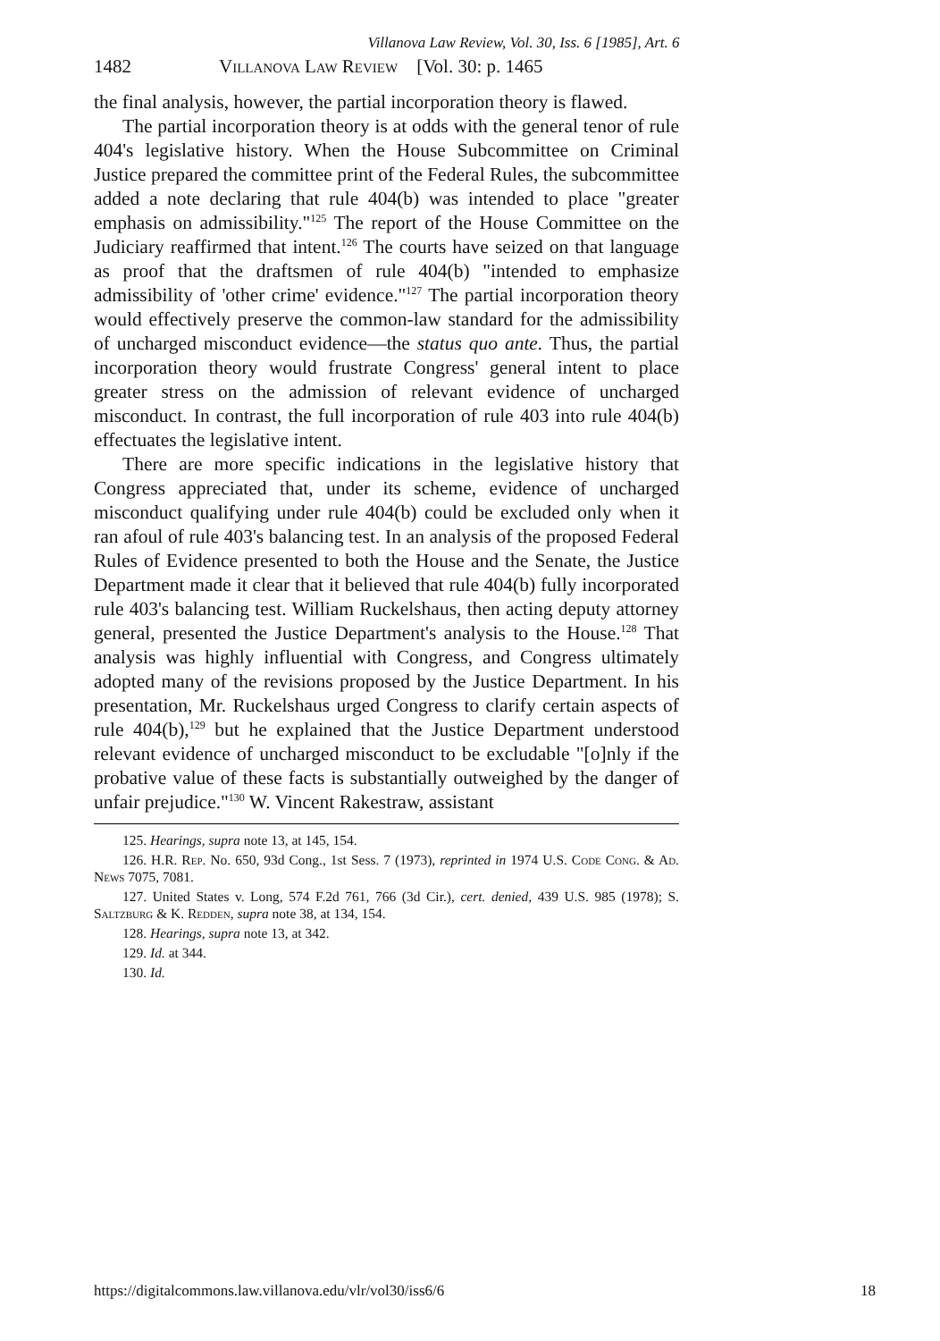Villanova Law Review, Vol. 30, Iss. 6 [1985], Art. 6
1482 Villanova Law Review [Vol. 30: p. 1465
the final analysis, however, the partial incorporation theory is flawed.
The partial incorporation theory is at odds with the general tenor of rule 404's legislative history. When the House Subcommittee on Criminal Justice prepared the committee print of the Federal Rules, the subcommittee added a note declaring that rule 404(b) was intended to place "greater emphasis on admissibility."<sup>125</sup> The report of the House Committee on the Judiciary reaffirmed that intent.<sup>126</sup> The courts have seized on that language as proof that the draftsmen of rule 404(b) "intended to emphasize admissibility of 'other crime' evidence."<sup>127</sup> The partial incorporation theory would effectively preserve the common-law standard for the admissibility of uncharged misconduct evidence—the status quo ante. Thus, the partial incorporation theory would frustrate Congress' general intent to place greater stress on the admission of relevant evidence of uncharged misconduct. In contrast, the full incorporation of rule 403 into rule 404(b) effectuates the legislative intent.
There are more specific indications in the legislative history that Congress appreciated that, under its scheme, evidence of uncharged misconduct qualifying under rule 404(b) could be excluded only when it ran afoul of rule 403's balancing test. In an analysis of the proposed Federal Rules of Evidence presented to both the House and the Senate, the Justice Department made it clear that it believed that rule 404(b) fully incorporated rule 403's balancing test. William Ruckelshaus, then acting deputy attorney general, presented the Justice Department's analysis to the House.<sup>128</sup> That analysis was highly influential with Congress, and Congress ultimately adopted many of the revisions proposed by the Justice Department. In his presentation, Mr. Ruckelshaus urged Congress to clarify certain aspects of rule 404(b),<sup>129</sup> but he explained that the Justice Department understood relevant evidence of uncharged misconduct to be excludable "[o]nly if the probative value of these facts is substantially outweighed by the danger of unfair prejudice."<sup>130</sup> W. Vincent Rakestraw, assistant
125. Hearings, supra note 13, at 145, 154.
126. H.R. Rep. No. 650, 93d Cong., 1st Sess. 7 (1973), reprinted in 1974 U.S. Code Cong. & Ad. News 7075, 7081.
127. United States v. Long, 574 F.2d 761, 766 (3d Cir.), cert. denied, 439 U.S. 985 (1978); S. Saltzburg & K. Redden, supra note 38, at 134, 154.
128. Hearings, supra note 13, at 342.
129. Id. at 344.
130. Id.
https://digitalcommons.law.villanova.edu/vlr/vol30/iss6/6 18